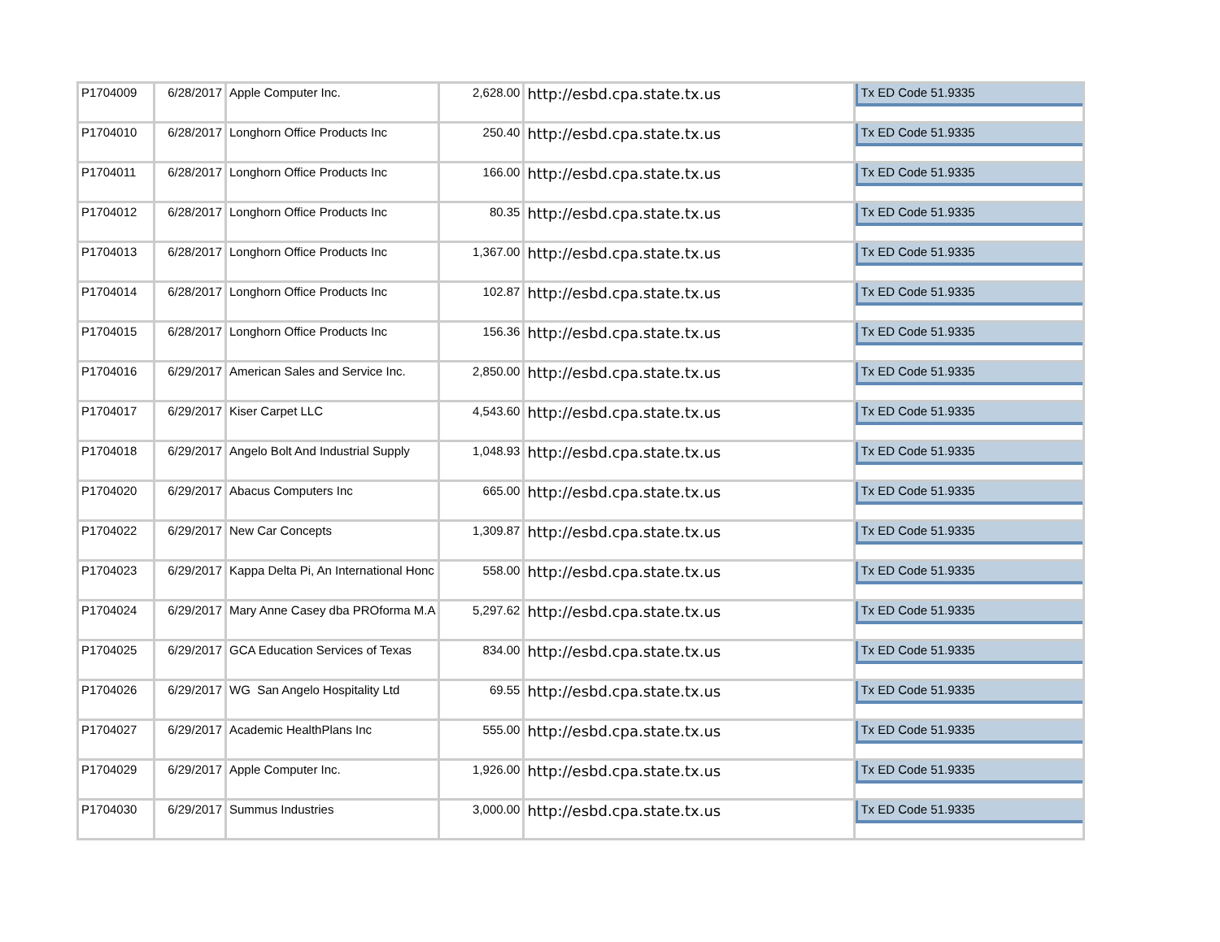| P1704009 | 6/28/2017 | Apple Computer Inc. | 2,628.00 | http://esbd.cpa.state.tx.us | Tx ED Code 51.9335 |
| P1704010 | 6/28/2017 | Longhorn Office Products Inc | 250.40 | http://esbd.cpa.state.tx.us | Tx ED Code 51.9335 |
| P1704011 | 6/28/2017 | Longhorn Office Products Inc | 166.00 | http://esbd.cpa.state.tx.us | Tx ED Code 51.9335 |
| P1704012 | 6/28/2017 | Longhorn Office Products Inc | 80.35 | http://esbd.cpa.state.tx.us | Tx ED Code 51.9335 |
| P1704013 | 6/28/2017 | Longhorn Office Products Inc | 1,367.00 | http://esbd.cpa.state.tx.us | Tx ED Code 51.9335 |
| P1704014 | 6/28/2017 | Longhorn Office Products Inc | 102.87 | http://esbd.cpa.state.tx.us | Tx ED Code 51.9335 |
| P1704015 | 6/28/2017 | Longhorn Office Products Inc | 156.36 | http://esbd.cpa.state.tx.us | Tx ED Code 51.9335 |
| P1704016 | 6/29/2017 | American Sales and Service Inc. | 2,850.00 | http://esbd.cpa.state.tx.us | Tx ED Code 51.9335 |
| P1704017 | 6/29/2017 | Kiser Carpet LLC | 4,543.60 | http://esbd.cpa.state.tx.us | Tx ED Code 51.9335 |
| P1704018 | 6/29/2017 | Angelo Bolt And Industrial Supply | 1,048.93 | http://esbd.cpa.state.tx.us | Tx ED Code 51.9335 |
| P1704020 | 6/29/2017 | Abacus Computers Inc | 665.00 | http://esbd.cpa.state.tx.us | Tx ED Code 51.9335 |
| P1704022 | 6/29/2017 | New Car Concepts | 1,309.87 | http://esbd.cpa.state.tx.us | Tx ED Code 51.9335 |
| P1704023 | 6/29/2017 | Kappa Delta Pi, An International Honc | 558.00 | http://esbd.cpa.state.tx.us | Tx ED Code 51.9335 |
| P1704024 | 6/29/2017 | Mary Anne Casey dba PROforma M.A | 5,297.62 | http://esbd.cpa.state.tx.us | Tx ED Code 51.9335 |
| P1704025 | 6/29/2017 | GCA Education Services of Texas | 834.00 | http://esbd.cpa.state.tx.us | Tx ED Code 51.9335 |
| P1704026 | 6/29/2017 | WG San Angelo Hospitality Ltd | 69.55 | http://esbd.cpa.state.tx.us | Tx ED Code 51.9335 |
| P1704027 | 6/29/2017 | Academic HealthPlans Inc | 555.00 | http://esbd.cpa.state.tx.us | Tx ED Code 51.9335 |
| P1704029 | 6/29/2017 | Apple Computer Inc. | 1,926.00 | http://esbd.cpa.state.tx.us | Tx ED Code 51.9335 |
| P1704030 | 6/29/2017 | Summus Industries | 3,000.00 | http://esbd.cpa.state.tx.us | Tx ED Code 51.9335 |